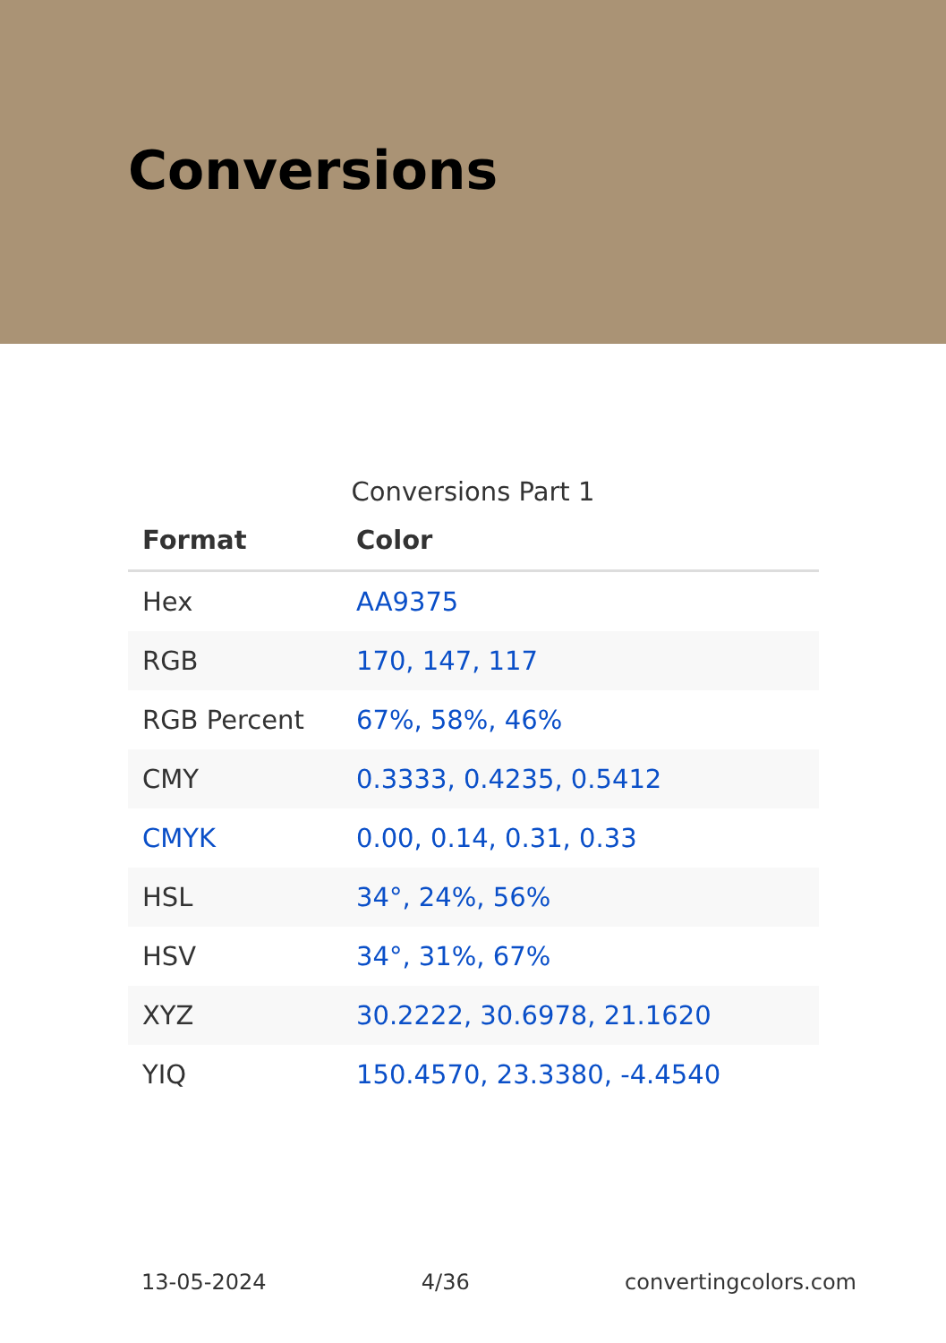Conversions
Conversions Part 1
| Format | Color |
| --- | --- |
| Hex | AA9375 |
| RGB | 170, 147, 117 |
| RGB Percent | 67%, 58%, 46% |
| CMY | 0.3333, 0.4235, 0.5412 |
| CMYK | 0.00, 0.14, 0.31, 0.33 |
| HSL | 34°, 24%, 56% |
| HSV | 34°, 31%, 67% |
| XYZ | 30.2222, 30.6978, 21.1620 |
| YIQ | 150.4570, 23.3380, -4.4540 |
13-05-2024 4/36 convertingcolors.com